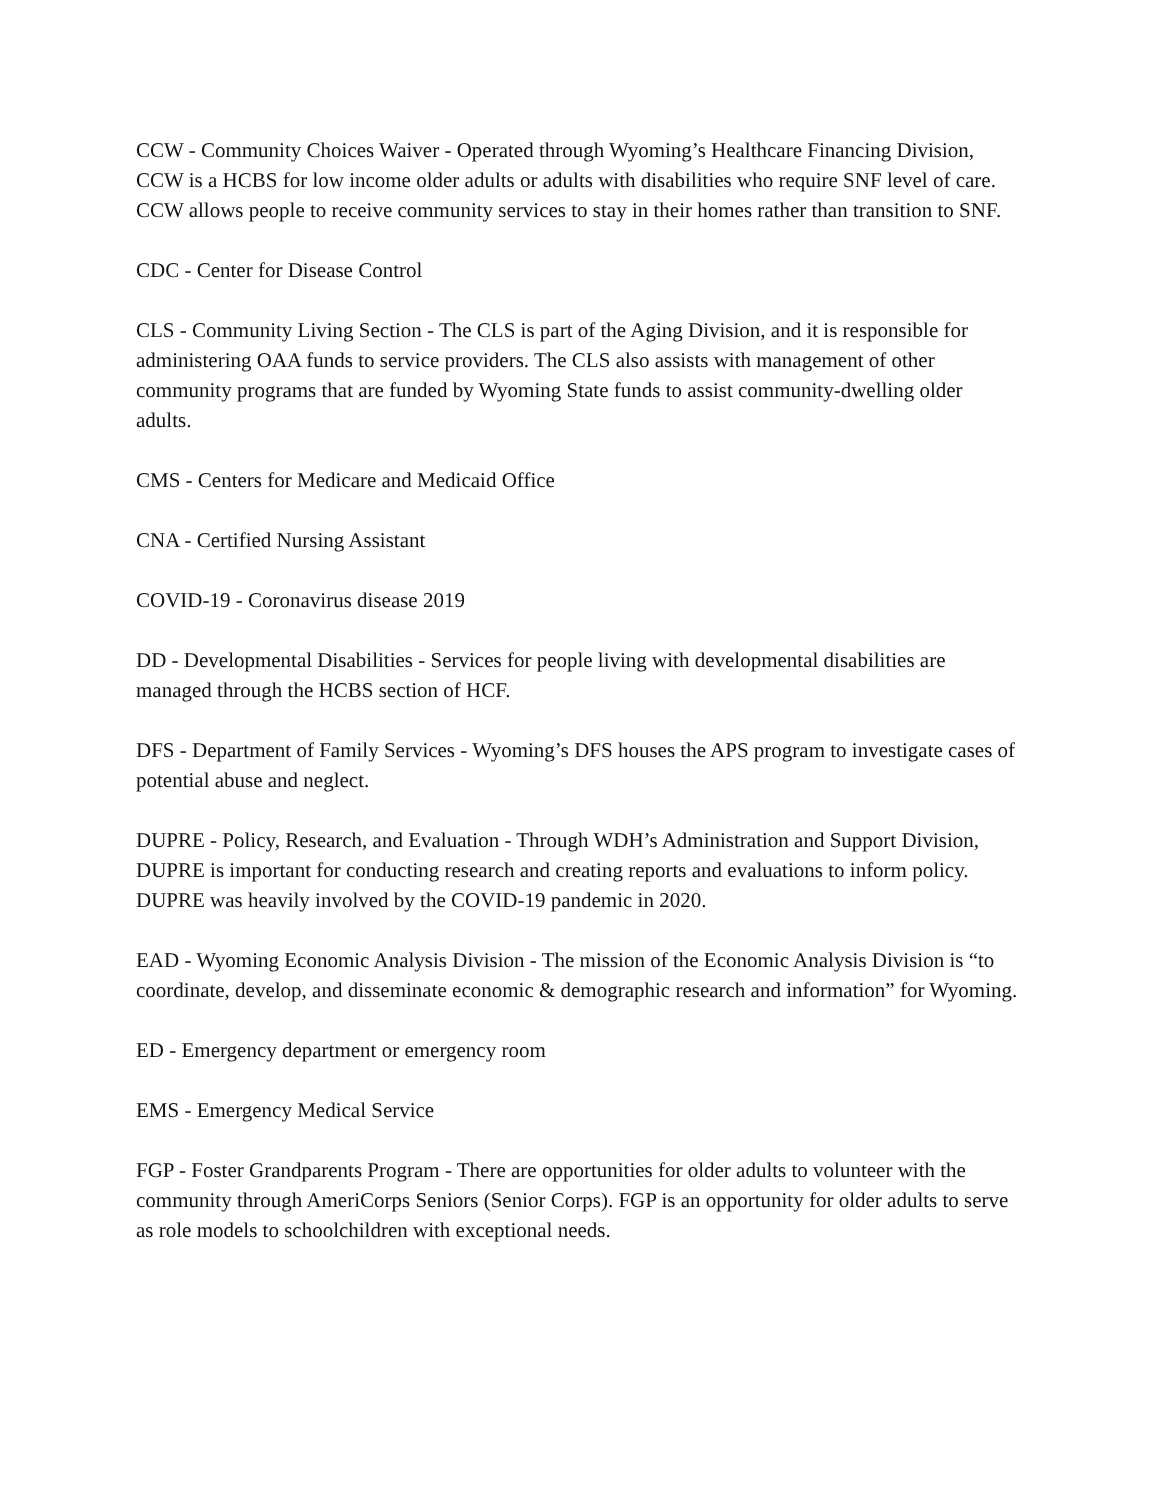CCW - Community Choices Waiver - Operated through Wyoming’s Healthcare Financing Division, CCW is a HCBS for low income older adults or adults with disabilities who require SNF level of care. CCW allows people to receive community services to stay in their homes rather than transition to SNF.
CDC - Center for Disease Control
CLS - Community Living Section - The CLS is part of the Aging Division, and it is responsible for administering OAA funds to service providers. The CLS also assists with management of other community programs that are funded by Wyoming State funds to assist community-dwelling older adults.
CMS - Centers for Medicare and Medicaid Office
CNA - Certified Nursing Assistant
COVID-19 - Coronavirus disease 2019
DD - Developmental Disabilities - Services for people living with developmental disabilities are managed through the HCBS section of HCF.
DFS - Department of Family Services - Wyoming’s DFS houses the APS program to investigate cases of potential abuse and neglect.
DUPRE - Policy, Research, and Evaluation - Through WDH’s Administration and Support Division, DUPRE is important for conducting research and creating reports and evaluations to inform policy. DUPRE was heavily involved by the COVID-19 pandemic in 2020.
EAD - Wyoming Economic Analysis Division - The mission of the Economic Analysis Division is “to coordinate, develop, and disseminate economic & demographic research and information” for Wyoming.
ED - Emergency department or emergency room
EMS - Emergency Medical Service
FGP - Foster Grandparents Program - There are opportunities for older adults to volunteer with the community through AmeriCorps Seniors (Senior Corps). FGP is an opportunity for older adults to serve as role models to schoolchildren with exceptional needs.